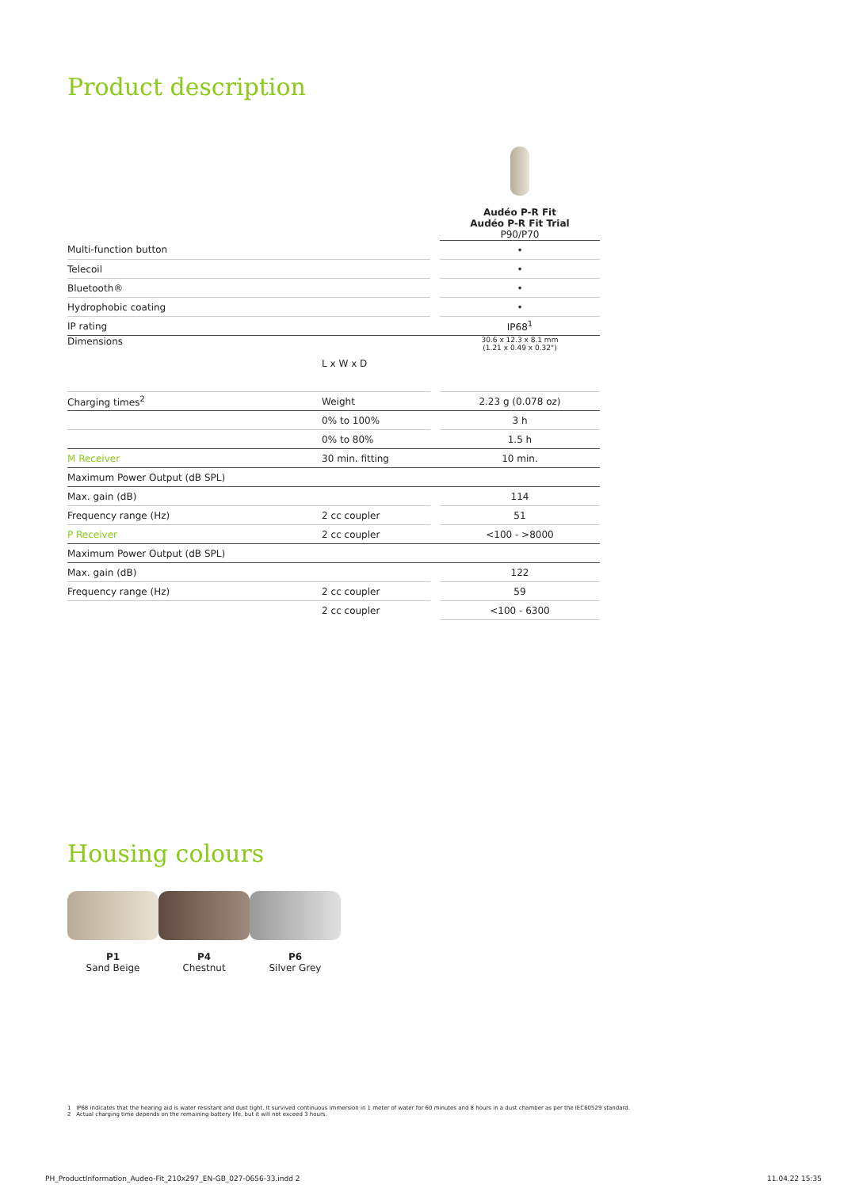Product description
| | | | Audéo P-R Fit Audéo P-R Fit Trial P90/P70 |
| Multi-function button | | | • |
| Telecoil | | | • |
| Bluetooth® | | | • |
| Hydrophobic coating | | | • |
| IP rating | | | IP68<sup>1</sup> |
| Dimensions | L x W x D | | 30.6 x 12.3 x 8.1 mm (1.21 x 0.49 x 0.32") |
| Charging times<sup>2</sup> | Weight | | 2.23 g (0.078 oz) |
| | 0% to 100% | | 3 h |
| | 0% to 80% | | 1.5 h |
| M Receiver | 30 min. fitting | | 10 min. |
| Maximum Power Output (dB SPL) | | | |
| Max. gain (dB) | | | 114 |
| Frequency range (Hz) | 2 cc coupler | | 51 |
| P Receiver | 2 cc coupler | | <100 - >8000 |
| Maximum Power Output (dB SPL) | | | |
| Max. gain (dB) | | | 122 |
| Frequency range (Hz) | 2 cc coupler | | 59 |
| | 2 cc coupler | | <100 - 6300 |
Housing colours
P1
Sand Beige
P4
Chestnut
P6
Silver Grey
1 IP68 indicates that the hearing aid is water resistant and dust tight. It survived continuous immersion in 1 meter of water for 60 minutes and 8 hours in a dust chamber as per the IEC60529 standard.
2 Actual charging time depends on the remaining battery life, but it will not exceed 3 hours.
PH_ProductInformation_Audeo-Fit_210x297_EN-GB_027-0656-33.indd 2 11.04.22 15:35